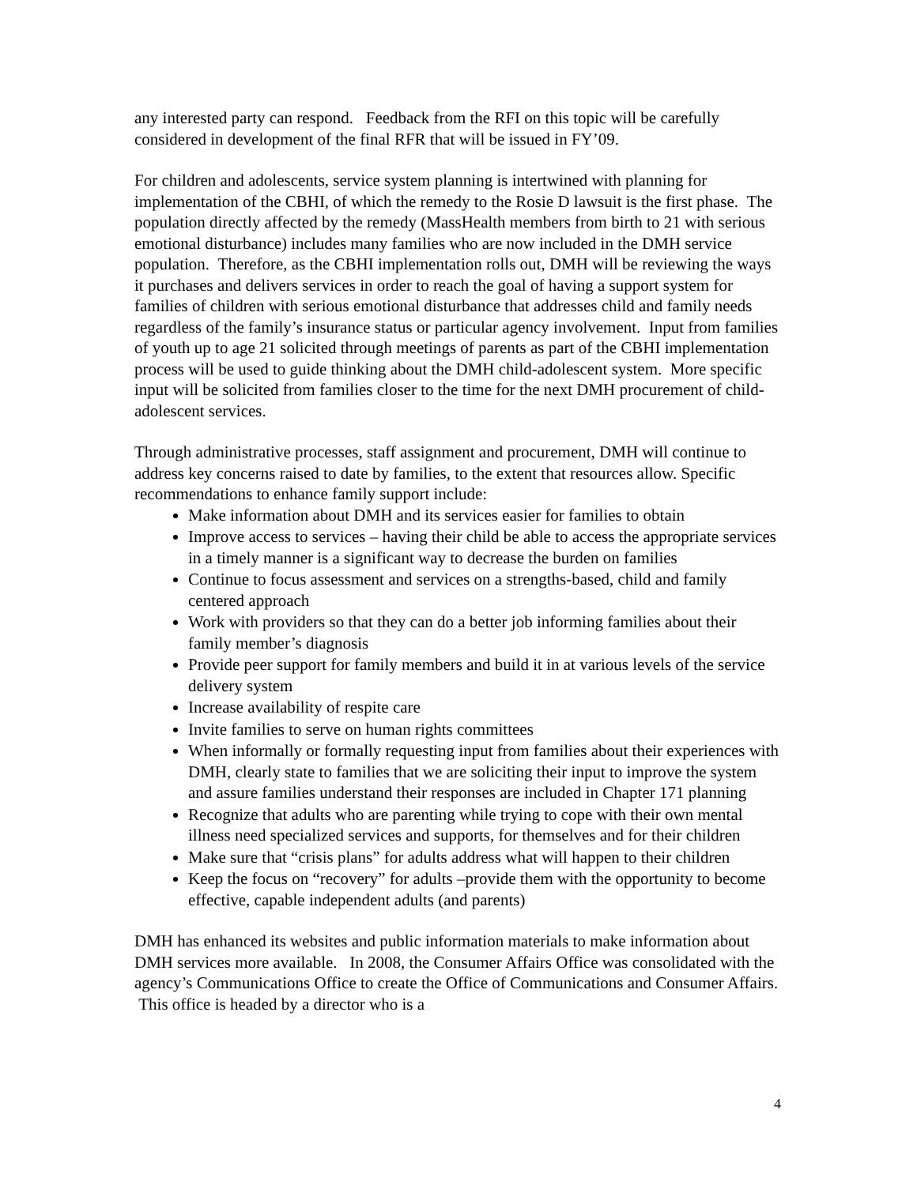any interested party can respond. Feedback from the RFI on this topic will be carefully considered in development of the final RFR that will be issued in FY’09.
For children and adolescents, service system planning is intertwined with planning for implementation of the CBHI, of which the remedy to the Rosie D lawsuit is the first phase. The population directly affected by the remedy (MassHealth members from birth to 21 with serious emotional disturbance) includes many families who are now included in the DMH service population. Therefore, as the CBHI implementation rolls out, DMH will be reviewing the ways it purchases and delivers services in order to reach the goal of having a support system for families of children with serious emotional disturbance that addresses child and family needs regardless of the family’s insurance status or particular agency involvement. Input from families of youth up to age 21 solicited through meetings of parents as part of the CBHI implementation process will be used to guide thinking about the DMH child-adolescent system. More specific input will be solicited from families closer to the time for the next DMH procurement of child-adolescent services.
Through administrative processes, staff assignment and procurement, DMH will continue to address key concerns raised to date by families, to the extent that resources allow. Specific recommendations to enhance family support include:
Make information about DMH and its services easier for families to obtain
Improve access to services – having their child be able to access the appropriate services in a timely manner is a significant way to decrease the burden on families
Continue to focus assessment and services on a strengths-based, child and family centered approach
Work with providers so that they can do a better job informing families about their family member’s diagnosis
Provide peer support for family members and build it in at various levels of the service delivery system
Increase availability of respite care
Invite families to serve on human rights committees
When informally or formally requesting input from families about their experiences with DMH, clearly state to families that we are soliciting their input to improve the system and assure families understand their responses are included in Chapter 171 planning
Recognize that adults who are parenting while trying to cope with their own mental illness need specialized services and supports, for themselves and for their children
Make sure that “crisis plans” for adults address what will happen to their children
Keep the focus on “recovery” for adults –provide them with the opportunity to become effective, capable independent adults (and parents)
DMH has enhanced its websites and public information materials to make information about DMH services more available. In 2008, the Consumer Affairs Office was consolidated with the agency’s Communications Office to create the Office of Communications and Consumer Affairs. This office is headed by a director who is a
4